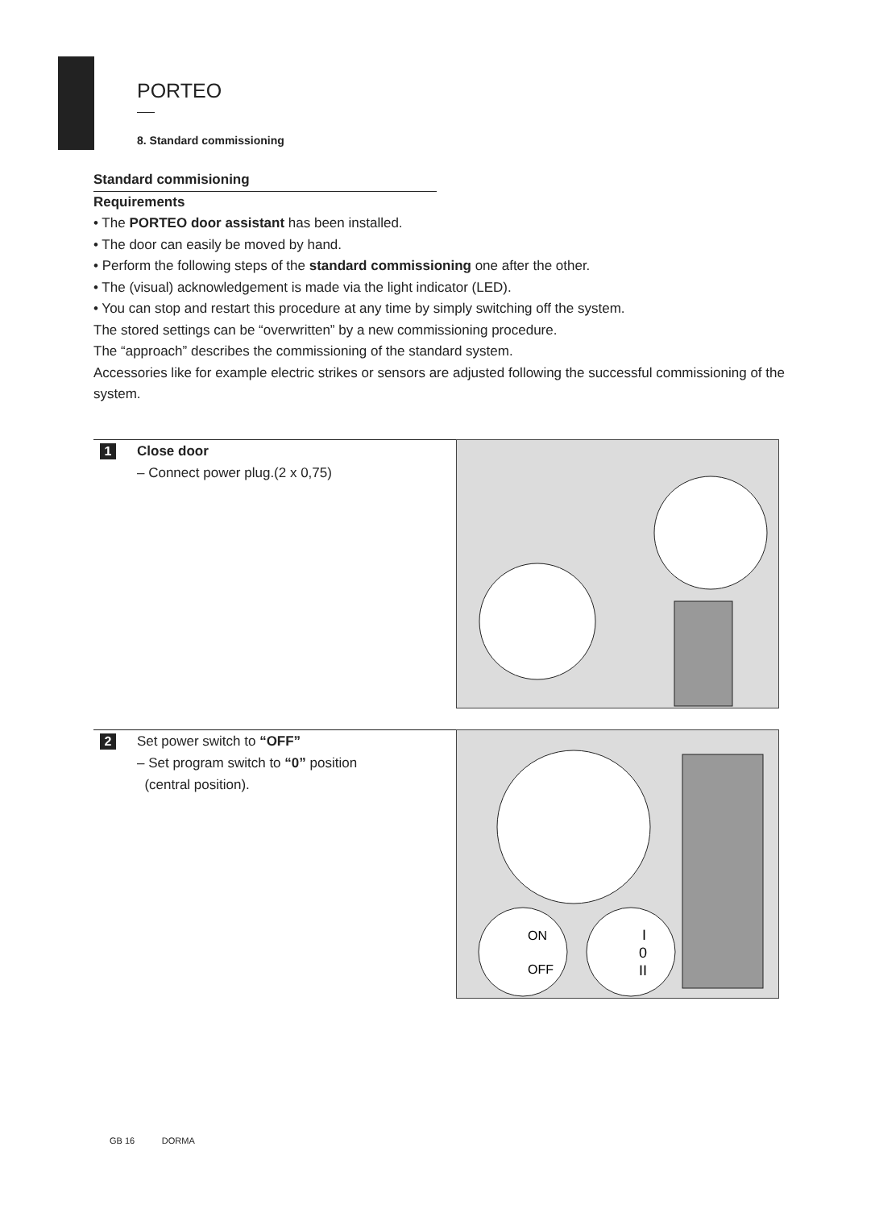PORTEO
8. Standard commissioning
Standard commisioning
Requirements
• The PORTEO door assistant has been installed.
• The door can easily be moved by hand.
• Perform the following steps of the standard commissioning one after the other.
• The (visual) acknowledgement is made via the light indicator (LED).
• You can stop and restart this procedure at any time by simply switching off the system.
The stored settings can be “overwritten” by a new commissioning procedure.
The “approach” describes the commissioning of the standard system.
Accessories like for example electric strikes or sensors are adjusted following the successful commissioning of the system.
1
Close door
– Connect power plug.(2 x 0,75)
2
Set power switch to “OFF”
– Set program switch to “0” position
(central position).
ON
OFF
I
0
II
GB 16 DORMA